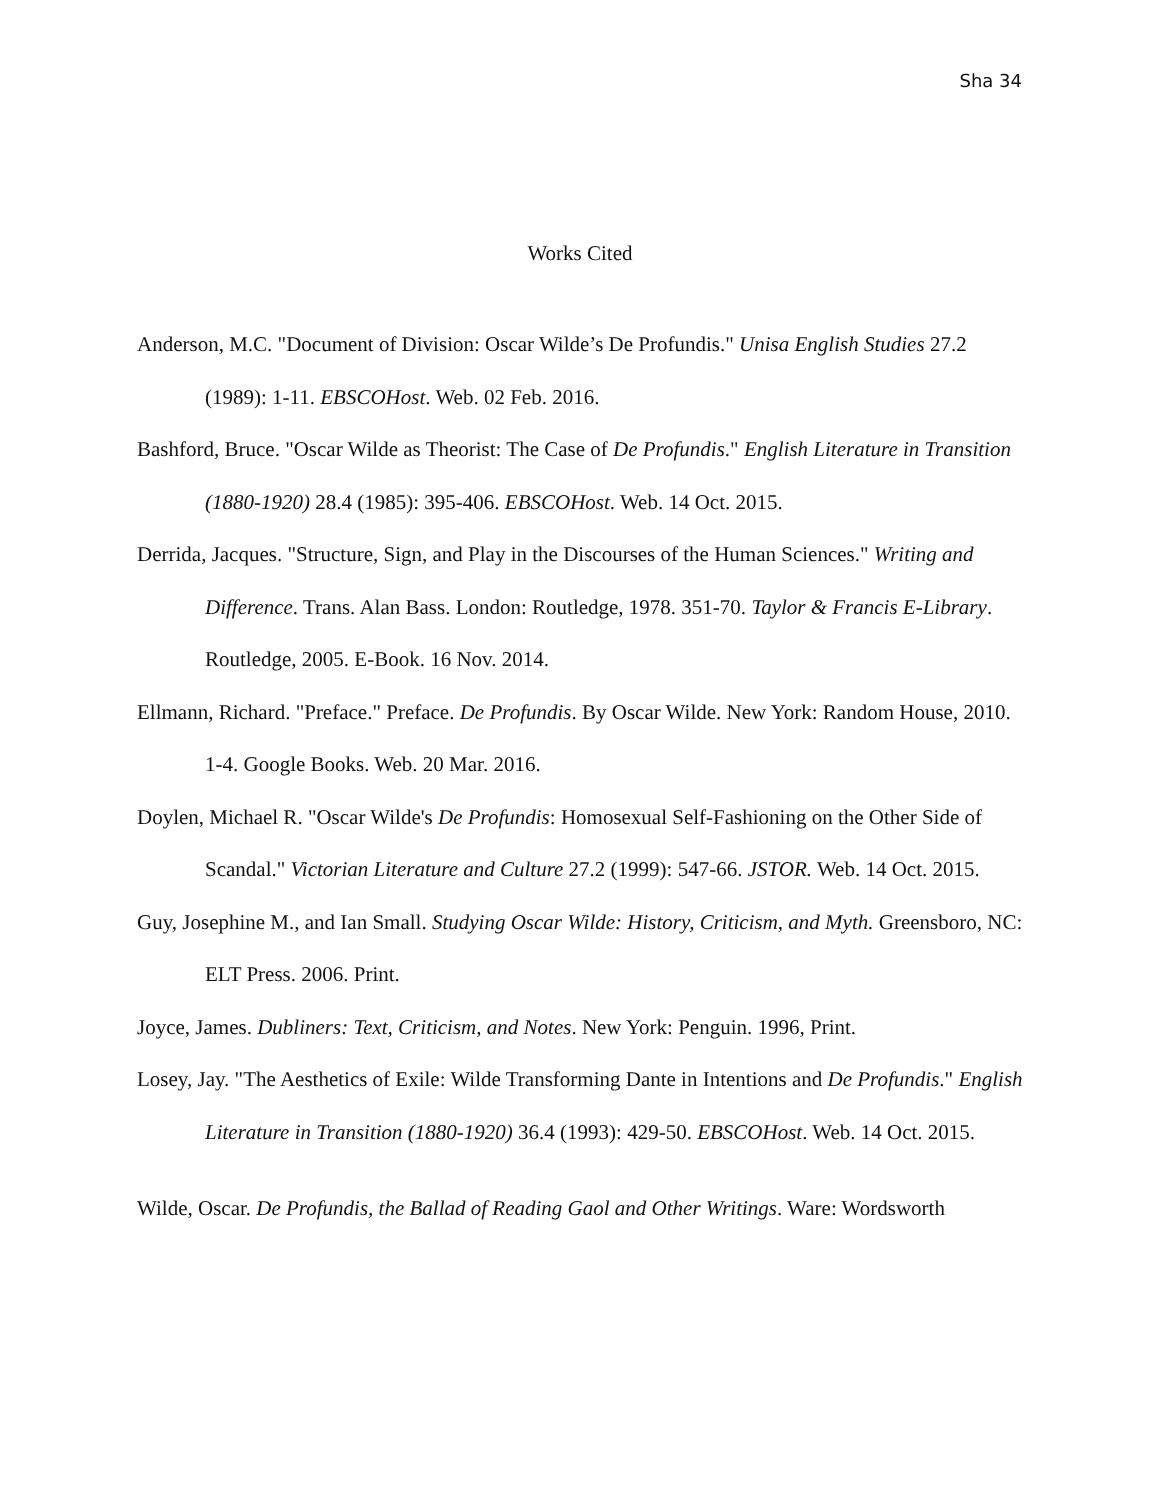Sha 34
Works Cited
Anderson, M.C. "Document of Division: Oscar Wilde’s De Profundis." Unisa English Studies 27.2 (1989): 1-11. EBSCOHost. Web. 02 Feb. 2016.
Bashford, Bruce. "Oscar Wilde as Theorist: The Case of De Profundis." English Literature in Transition (1880-1920) 28.4 (1985): 395-406. EBSCOHost. Web. 14 Oct. 2015.
Derrida, Jacques. "Structure, Sign, and Play in the Discourses of the Human Sciences." Writing and Difference. Trans. Alan Bass. London: Routledge, 1978. 351-70. Taylor & Francis E-Library. Routledge, 2005. E-Book. 16 Nov. 2014.
Ellmann, Richard. "Preface." Preface. De Profundis. By Oscar Wilde. New York: Random House, 2010. 1-4. Google Books. Web. 20 Mar. 2016.
Doylen, Michael R. "Oscar Wilde's De Profundis: Homosexual Self-Fashioning on the Other Side of Scandal." Victorian Literature and Culture 27.2 (1999): 547-66. JSTOR. Web. 14 Oct. 2015.
Guy, Josephine M., and Ian Small. Studying Oscar Wilde: History, Criticism, and Myth. Greensboro, NC: ELT Press. 2006. Print.
Joyce, James. Dubliners: Text, Criticism, and Notes. New York: Penguin. 1996, Print.
Losey, Jay. "The Aesthetics of Exile: Wilde Transforming Dante in Intentions and De Profundis." English Literature in Transition (1880-1920) 36.4 (1993): 429-50. EBSCOHost. Web. 14 Oct. 2015.
Wilde, Oscar. De Profundis, the Ballad of Reading Gaol and Other Writings. Ware: Wordsworth